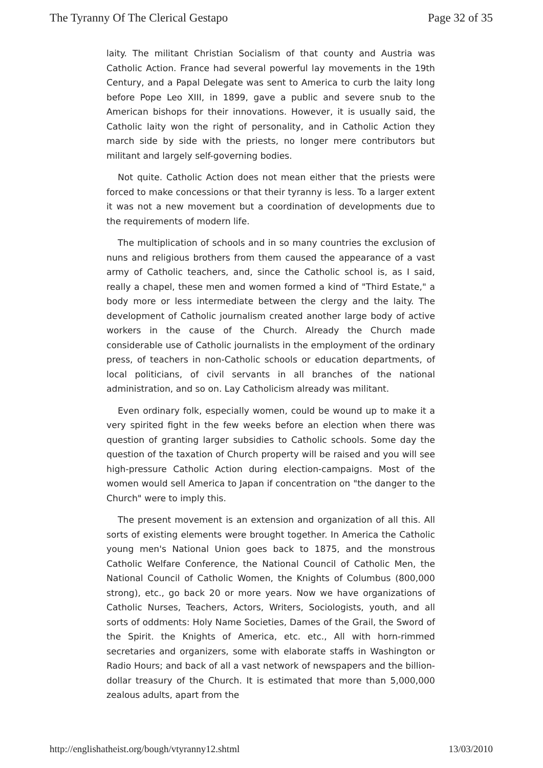The Tyranny Of The Clerical Gestapo Page 32 of 35
laity. The militant Christian Socialism of that county and Austria was Catholic Action. France had several powerful lay movements in the 19th Century, and a Papal Delegate was sent to America to curb the laity long before Pope Leo XIII, in 1899, gave a public and severe snub to the American bishops for their innovations. However, it is usually said, the Catholic laity won the right of personality, and in Catholic Action they march side by side with the priests, no longer mere contributors but militant and largely self-governing bodies.
Not quite. Catholic Action does not mean either that the priests were forced to make concessions or that their tyranny is less. To a larger extent it was not a new movement but a coordination of developments due to the requirements of modern life.
The multiplication of schools and in so many countries the exclusion of nuns and religious brothers from them caused the appearance of a vast army of Catholic teachers, and, since the Catholic school is, as I said, really a chapel, these men and women formed a kind of "Third Estate," a body more or less intermediate between the clergy and the laity. The development of Catholic journalism created another large body of active workers in the cause of the Church. Already the Church made considerable use of Catholic journalists in the employment of the ordinary press, of teachers in non-Catholic schools or education departments, of local politicians, of civil servants in all branches of the national administration, and so on. Lay Catholicism already was militant.
Even ordinary folk, especially women, could be wound up to make it a very spirited fight in the few weeks before an election when there was question of granting larger subsidies to Catholic schools. Some day the question of the taxation of Church property will be raised and you will see high-pressure Catholic Action during election-campaigns. Most of the women would sell America to Japan if concentration on "the danger to the Church" were to imply this.
The present movement is an extension and organization of all this. All sorts of existing elements were brought together. In America the Catholic young men's National Union goes back to 1875, and the monstrous Catholic Welfare Conference, the National Council of Catholic Men, the National Council of Catholic Women, the Knights of Columbus (800,000 strong), etc., go back 20 or more years. Now we have organizations of Catholic Nurses, Teachers, Actors, Writers, Sociologists, youth, and all sorts of oddments: Holy Name Societies, Dames of the Grail, the Sword of the Spirit. the Knights of America, etc. etc., All with horn-rimmed secretaries and organizers, some with elaborate staffs in Washington or Radio Hours; and back of all a vast network of newspapers and the billion-dollar treasury of the Church. It is estimated that more than 5,000,000 zealous adults, apart from the
http://englishatheist.org/bough/vtyranny12.shtml 13/03/2010